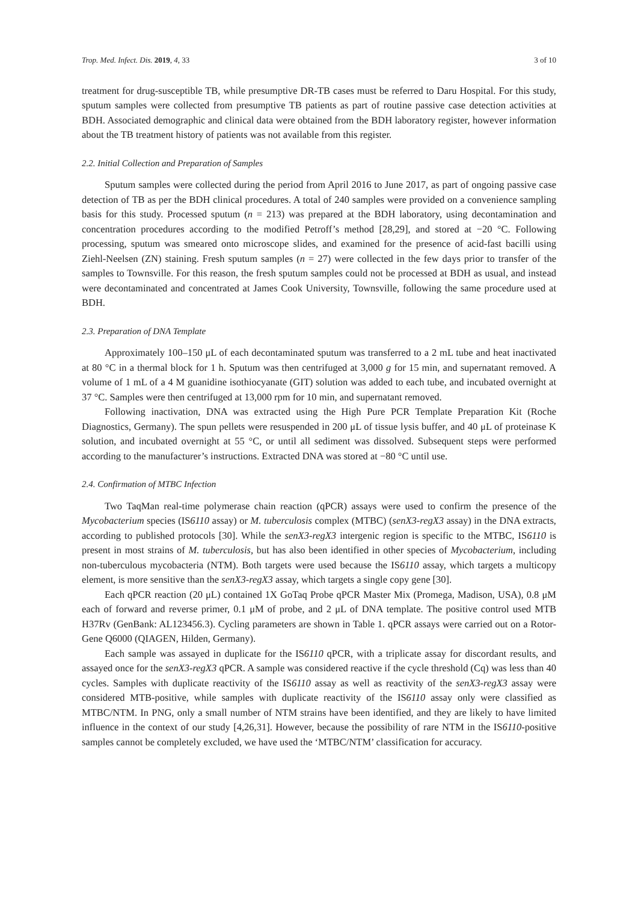Trop. Med. Infect. Dis. 2019, 4, 33 3 of 10
treatment for drug-susceptible TB, while presumptive DR-TB cases must be referred to Daru Hospital. For this study, sputum samples were collected from presumptive TB patients as part of routine passive case detection activities at BDH. Associated demographic and clinical data were obtained from the BDH laboratory register, however information about the TB treatment history of patients was not available from this register.
2.2. Initial Collection and Preparation of Samples
Sputum samples were collected during the period from April 2016 to June 2017, as part of ongoing passive case detection of TB as per the BDH clinical procedures. A total of 240 samples were provided on a convenience sampling basis for this study. Processed sputum (n = 213) was prepared at the BDH laboratory, using decontamination and concentration procedures according to the modified Petroff’s method [28,29], and stored at −20 °C. Following processing, sputum was smeared onto microscope slides, and examined for the presence of acid-fast bacilli using Ziehl-Neelsen (ZN) staining. Fresh sputum samples (n = 27) were collected in the few days prior to transfer of the samples to Townsville. For this reason, the fresh sputum samples could not be processed at BDH as usual, and instead were decontaminated and concentrated at James Cook University, Townsville, following the same procedure used at BDH.
2.3. Preparation of DNA Template
Approximately 100–150 μL of each decontaminated sputum was transferred to a 2 mL tube and heat inactivated at 80 °C in a thermal block for 1 h. Sputum was then centrifuged at 3,000 g for 15 min, and supernatant removed. A volume of 1 mL of a 4 M guanidine isothiocyanate (GIT) solution was added to each tube, and incubated overnight at 37 °C. Samples were then centrifuged at 13,000 rpm for 10 min, and supernatant removed.
Following inactivation, DNA was extracted using the High Pure PCR Template Preparation Kit (Roche Diagnostics, Germany). The spun pellets were resuspended in 200 μL of tissue lysis buffer, and 40 μL of proteinase K solution, and incubated overnight at 55 °C, or until all sediment was dissolved. Subsequent steps were performed according to the manufacturer’s instructions. Extracted DNA was stored at −80 °C until use.
2.4. Confirmation of MTBC Infection
Two TaqMan real-time polymerase chain reaction (qPCR) assays were used to confirm the presence of the Mycobacterium species (IS6110 assay) or M. tuberculosis complex (MTBC) (senX3-regX3 assay) in the DNA extracts, according to published protocols [30]. While the senX3-regX3 intergenic region is specific to the MTBC, IS6110 is present in most strains of M. tuberculosis, but has also been identified in other species of Mycobacterium, including non-tuberculous mycobacteria (NTM). Both targets were used because the IS6110 assay, which targets a multicopy element, is more sensitive than the senX3-regX3 assay, which targets a single copy gene [30].
Each qPCR reaction (20 μL) contained 1X GoTaq Probe qPCR Master Mix (Promega, Madison, USA), 0.8 μM each of forward and reverse primer, 0.1 μM of probe, and 2 μL of DNA template. The positive control used MTB H37Rv (GenBank: AL123456.3). Cycling parameters are shown in Table 1. qPCR assays were carried out on a Rotor-Gene Q6000 (QIAGEN, Hilden, Germany).
Each sample was assayed in duplicate for the IS6110 qPCR, with a triplicate assay for discordant results, and assayed once for the senX3-regX3 qPCR. A sample was considered reactive if the cycle threshold (Cq) was less than 40 cycles. Samples with duplicate reactivity of the IS6110 assay as well as reactivity of the senX3-regX3 assay were considered MTB-positive, while samples with duplicate reactivity of the IS6110 assay only were classified as MTBC/NTM. In PNG, only a small number of NTM strains have been identified, and they are likely to have limited influence in the context of our study [4,26,31]. However, because the possibility of rare NTM in the IS6110-positive samples cannot be completely excluded, we have used the ‘MTBC/NTM’ classification for accuracy.